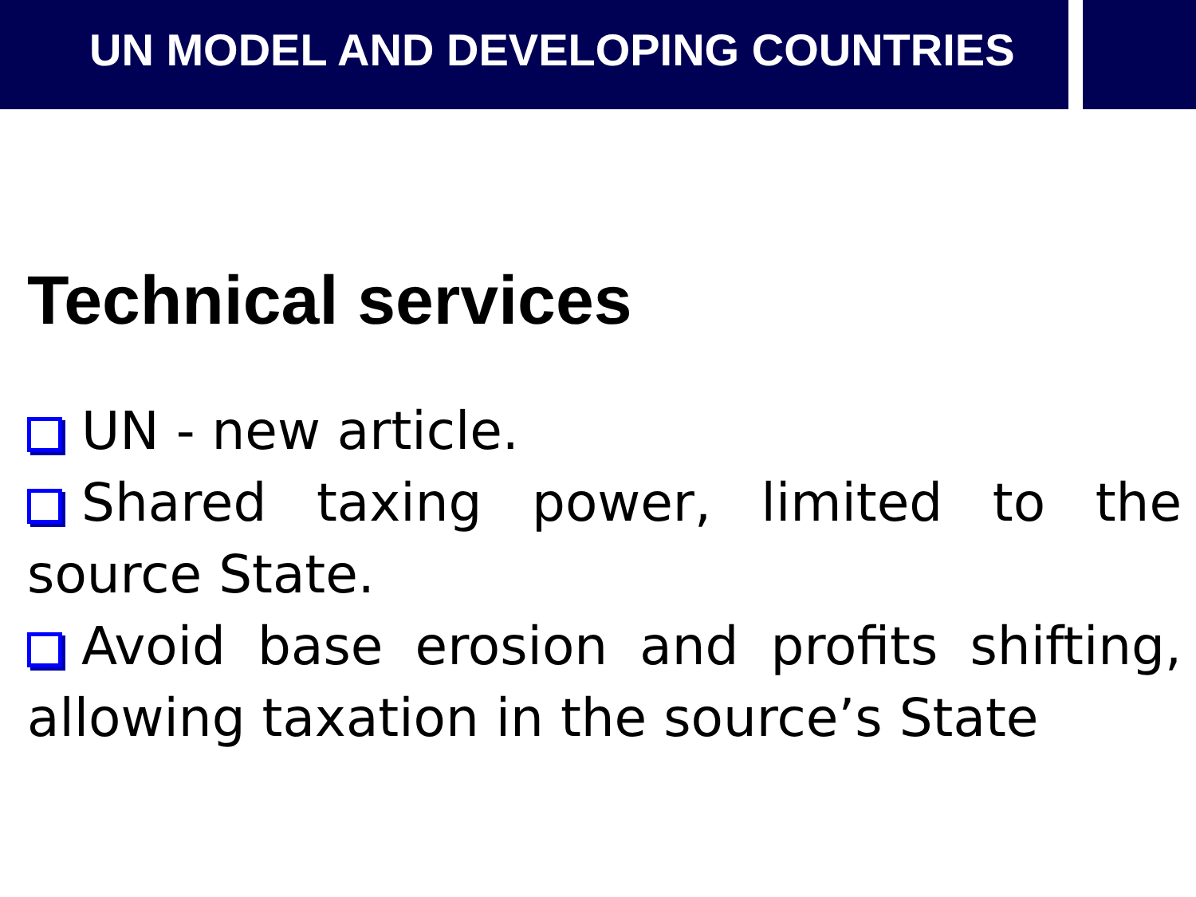UN MODEL AND DEVELOPING COUNTRIES
Technical services
UN - new article.
Shared taxing power, limited to the source State.
Avoid base erosion and profits shifting, allowing taxation in the source’s State